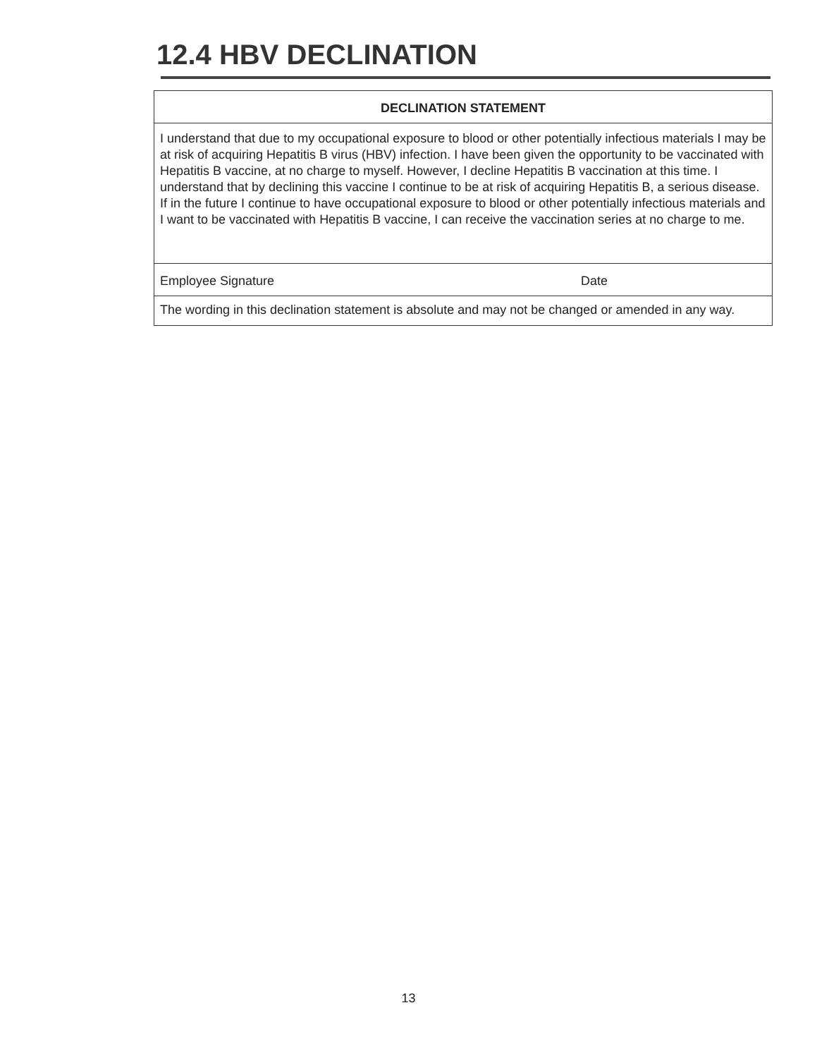12.4 HBV DECLINATION
DECLINATION STATEMENT
I understand that due to my occupational exposure to blood or other potentially infectious materials I may be at risk of acquiring Hepatitis B virus (HBV) infection. I have been given the opportunity to be vaccinated with Hepatitis B vaccine, at no charge to myself. However, I decline Hepatitis B vaccination at this time. I understand that by declining this vaccine I continue to be at risk of acquiring Hepatitis B, a serious disease. If in the future I continue to have occupational exposure to blood or other potentially infectious materials and I want to be vaccinated with Hepatitis B vaccine, I can receive the vaccination series at no charge to me.
Employee Signature Date
The wording in this declination statement is absolute and may not be changed or amended in any way.
13